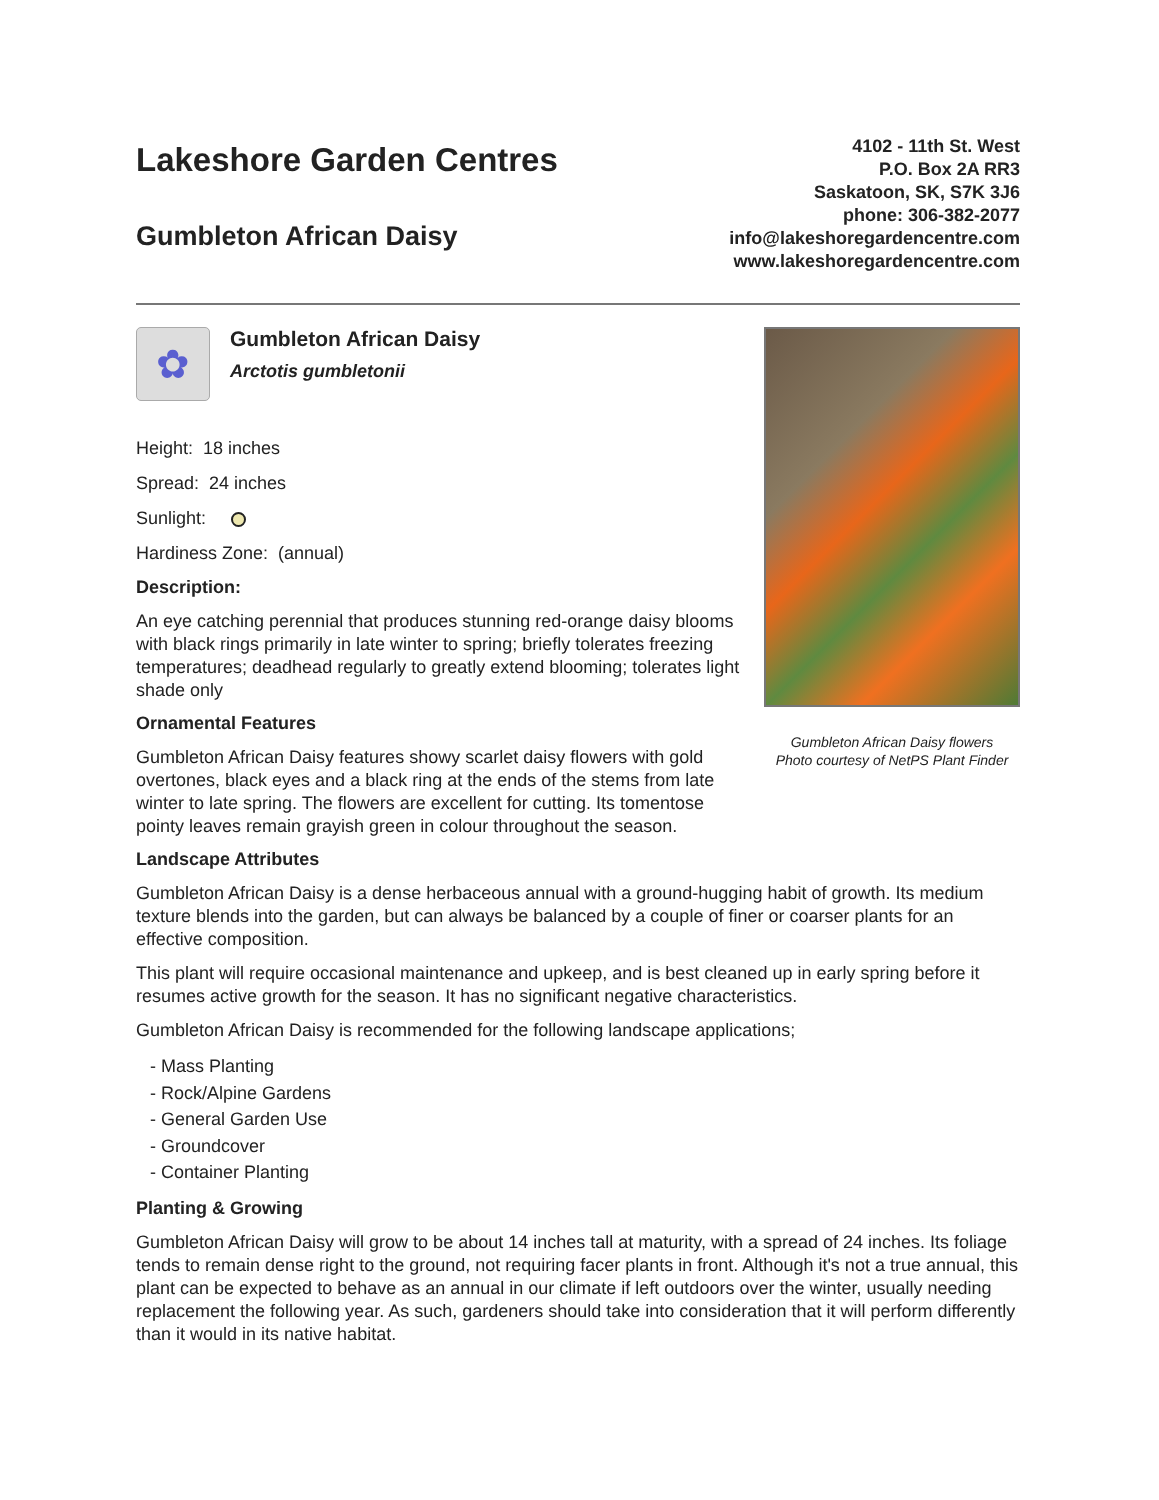Lakeshore Garden Centres
Gumbleton African Daisy
4102 - 11th St. West
P.O. Box 2A RR3
Saskatoon, SK, S7K 3J6
phone: 306-382-2077
info@lakeshoregardencentre.com
www.lakeshoregardencentre.com
✿
Gumbleton African Daisy
Arctotis gumbletonii
Height: 18 inches
Spread: 24 inches
Sunlight:
Hardiness Zone: (annual)
Description:
An eye catching perennial that produces stunning red-orange daisy blooms with black rings primarily in late winter to spring; briefly tolerates freezing temperatures; deadhead regularly to greatly extend blooming; tolerates light shade only
Ornamental Features
Gumbleton African Daisy features showy scarlet daisy flowers with gold overtones, black eyes and a black ring at the ends of the stems from late winter to late spring. The flowers are excellent for cutting. Its tomentose pointy leaves remain grayish green in colour throughout the season.
Gumbleton African Daisy flowers
Photo courtesy of NetPS Plant Finder
Landscape Attributes
Gumbleton African Daisy is a dense herbaceous annual with a ground-hugging habit of growth. Its medium texture blends into the garden, but can always be balanced by a couple of finer or coarser plants for an effective composition.
This plant will require occasional maintenance and upkeep, and is best cleaned up in early spring before it resumes active growth for the season. It has no significant negative characteristics.
Gumbleton African Daisy is recommended for the following landscape applications;
- Mass Planting
- Rock/Alpine Gardens
- General Garden Use
- Groundcover
- Container Planting
Planting & Growing
Gumbleton African Daisy will grow to be about 14 inches tall at maturity, with a spread of 24 inches. Its foliage tends to remain dense right to the ground, not requiring facer plants in front. Although it's not a true annual, this plant can be expected to behave as an annual in our climate if left outdoors over the winter, usually needing replacement the following year. As such, gardeners should take into consideration that it will perform differently than it would in its native habitat.